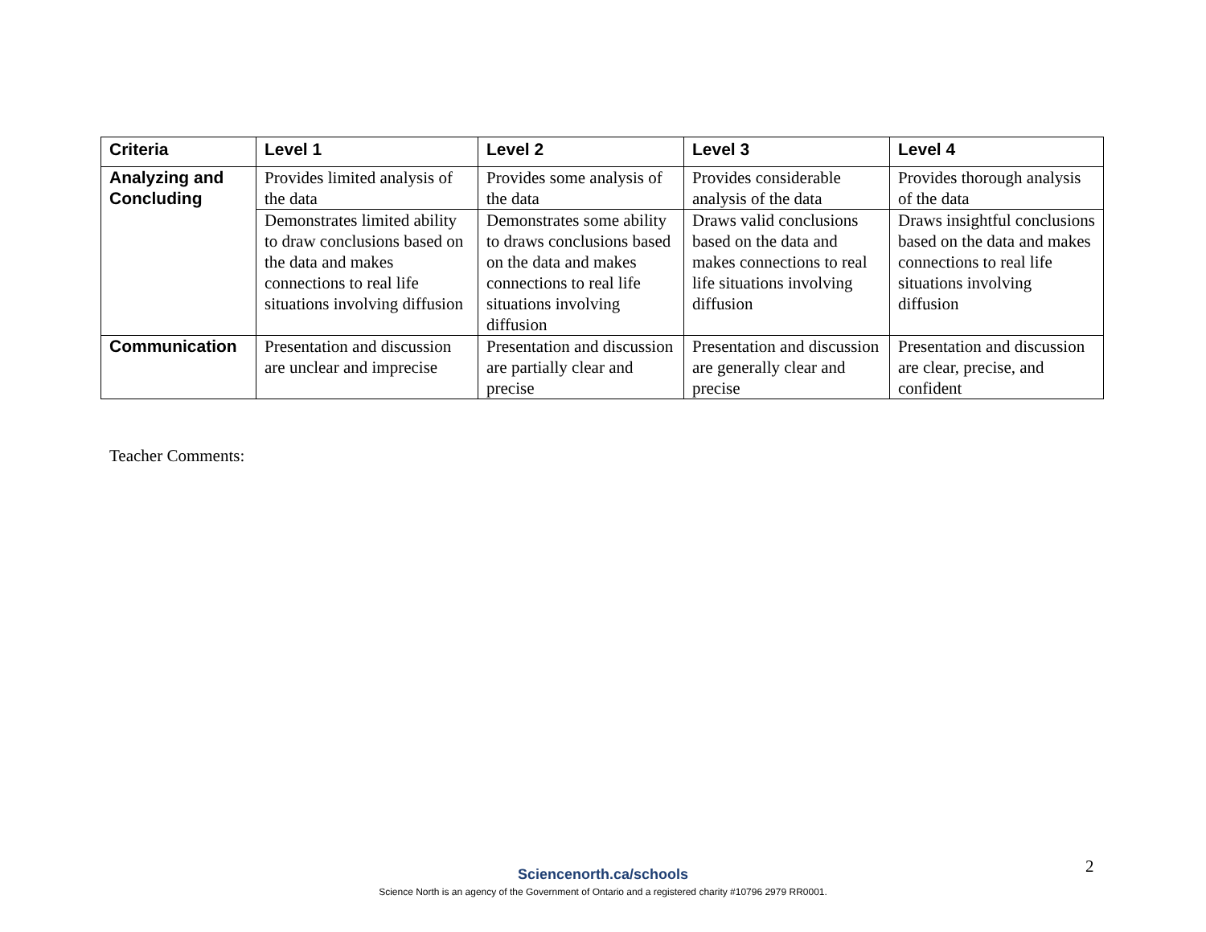| Criteria | Level 1 | Level 2 | Level 3 | Level 4 |
| --- | --- | --- | --- | --- |
| Analyzing and Concluding | Provides limited analysis of the data | Provides some analysis of the data | Provides considerable analysis of the data | Provides thorough analysis of the data |
| | Demonstrates limited ability to draw conclusions based on the data and makes connections to real life situations involving diffusion | Demonstrates some ability to draws conclusions based on the data and makes connections to real life situations involving diffusion | Draws valid conclusions based on the data and makes connections to real life situations involving diffusion | Draws insightful conclusions based on the data and makes connections to real life situations involving diffusion |
| Communication | Presentation and discussion are unclear and imprecise | Presentation and discussion are partially clear and precise | Presentation and discussion are generally clear and precise | Presentation and discussion are clear, precise, and confident |
Teacher Comments:
2
Sciencenorth.ca/schools
Science North is an agency of the Government of Ontario and a registered charity #10796 2979 RR0001.